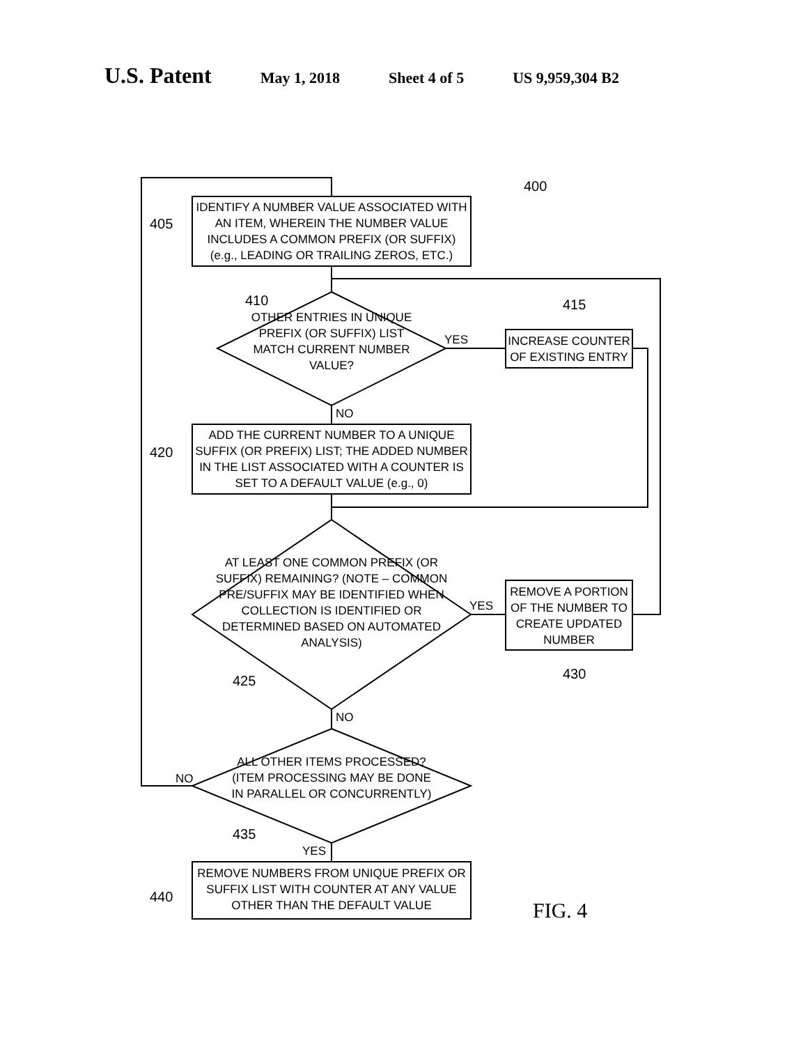U.S. Patent
May 1, 2018 Sheet 4 of 5 US 9,959,304 B2
400
405
IDENTIFY A NUMBER VALUE ASSOCIATED WITH AN ITEM, WHEREIN THE NUMBER VALUE INCLUDES A COMMON PREFIX (OR SUFFIX) (e.g., LEADING OR TRAILING ZEROS, ETC.)
410
OTHER ENTRIES IN UNIQUE PREFIX (OR SUFFIX) LIST MATCH CURRENT NUMBER VALUE?
YES
415
INCREASE COUNTER OF EXISTING ENTRY
NO
420
ADD THE CURRENT NUMBER TO A UNIQUE SUFFIX (OR PREFIX) LIST; THE ADDED NUMBER IN THE LIST ASSOCIATED WITH A COUNTER IS SET TO A DEFAULT VALUE (e.g., 0)
AT LEAST ONE COMMON PREFIX (OR SUFFIX) REMAINING? (NOTE – COMMON PRE/SUFFIX MAY BE IDENTIFIED WHEN COLLECTION IS IDENTIFIED OR DETERMINED BASED ON AUTOMATED ANALYSIS)
425
YES
REMOVE A PORTION OF THE NUMBER TO CREATE UPDATED NUMBER
430
NO
NO
ALL OTHER ITEMS PROCESSED? (ITEM PROCESSING MAY BE DONE IN PARALLEL OR CONCURRENTLY)
435
YES
440
REMOVE NUMBERS FROM UNIQUE PREFIX OR SUFFIX LIST WITH COUNTER AT ANY VALUE OTHER THAN THE DEFAULT VALUE
FIG. 4